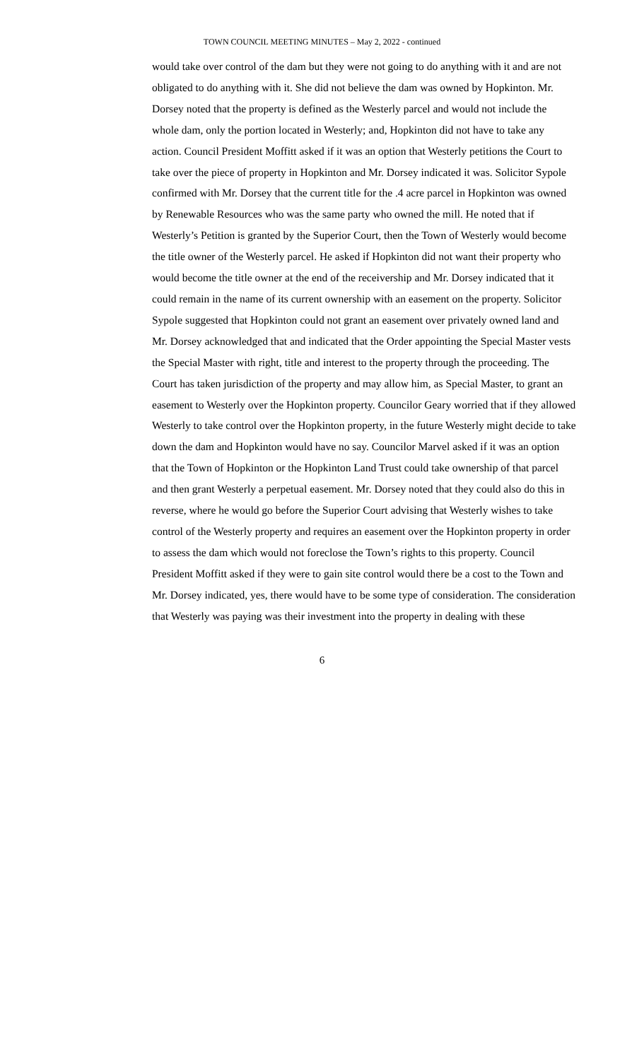TOWN COUNCIL MEETING MINUTES – May 2, 2022 - continued
would take over control of the dam but they were not going to do anything with it and are not obligated to do anything with it. She did not believe the dam was owned by Hopkinton. Mr. Dorsey noted that the property is defined as the Westerly parcel and would not include the whole dam, only the portion located in Westerly; and, Hopkinton did not have to take any action. Council President Moffitt asked if it was an option that Westerly petitions the Court to take over the piece of property in Hopkinton and Mr. Dorsey indicated it was. Solicitor Sypole confirmed with Mr. Dorsey that the current title for the .4 acre parcel in Hopkinton was owned by Renewable Resources who was the same party who owned the mill. He noted that if Westerly’s Petition is granted by the Superior Court, then the Town of Westerly would become the title owner of the Westerly parcel. He asked if Hopkinton did not want their property who would become the title owner at the end of the receivership and Mr. Dorsey indicated that it could remain in the name of its current ownership with an easement on the property. Solicitor Sypole suggested that Hopkinton could not grant an easement over privately owned land and Mr. Dorsey acknowledged that and indicated that the Order appointing the Special Master vests the Special Master with right, title and interest to the property through the proceeding. The Court has taken jurisdiction of the property and may allow him, as Special Master, to grant an easement to Westerly over the Hopkinton property. Councilor Geary worried that if they allowed Westerly to take control over the Hopkinton property, in the future Westerly might decide to take down the dam and Hopkinton would have no say. Councilor Marvel asked if it was an option that the Town of Hopkinton or the Hopkinton Land Trust could take ownership of that parcel and then grant Westerly a perpetual easement. Mr. Dorsey noted that they could also do this in reverse, where he would go before the Superior Court advising that Westerly wishes to take control of the Westerly property and requires an easement over the Hopkinton property in order to assess the dam which would not foreclose the Town’s rights to this property. Council President Moffitt asked if they were to gain site control would there be a cost to the Town and Mr. Dorsey indicated, yes, there would have to be some type of consideration. The consideration that Westerly was paying was their investment into the property in dealing with these
6